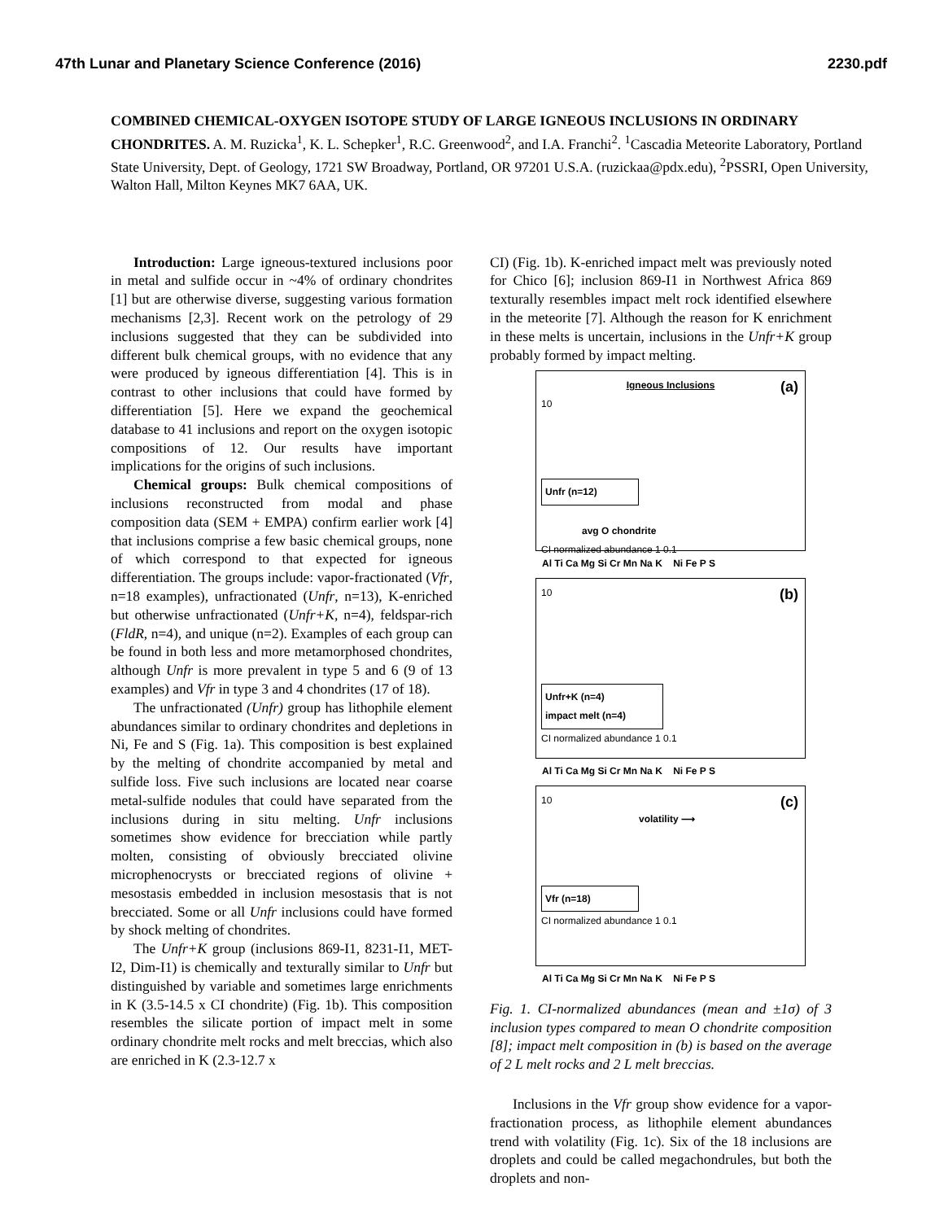47th Lunar and Planetary Science Conference (2016) 2230.pdf
COMBINED CHEMICAL-OXYGEN ISOTOPE STUDY OF LARGE IGNEOUS INCLUSIONS IN ORDINARY CHONDRITES. A. M. Ruzicka<sup>1</sup>, K. L. Schepker<sup>1</sup>, R.C. Greenwood<sup>2</sup>, and I.A. Franchi<sup>2</sup>. <sup>1</sup>Cascadia Meteorite Laboratory, Portland State University, Dept. of Geology, 1721 SW Broadway, Portland, OR 97201 U.S.A. (ruzickaa@pdx.edu), <sup>2</sup>PSSRI, Open University, Walton Hall, Milton Keynes MK7 6AA, UK.
Introduction: Large igneous-textured inclusions poor in metal and sulfide occur in ~4% of ordinary chondrites [1] but are otherwise diverse, suggesting various formation mechanisms [2,3]. Recent work on the petrology of 29 inclusions suggested that they can be subdivided into different bulk chemical groups, with no evidence that any were produced by igneous differentiation [4]. This is in contrast to other inclusions that could have formed by differentiation [5]. Here we expand the geochemical database to 41 inclusions and report on the oxygen isotopic compositions of 12. Our results have important implications for the origins of such inclusions.
Chemical groups: Bulk chemical compositions of inclusions reconstructed from modal and phase composition data (SEM + EMPA) confirm earlier work [4] that inclusions comprise a few basic chemical groups, none of which correspond to that expected for igneous differentiation. The groups include: vapor-fractionated (Vfr, n=18 examples), unfractionated (Unfr, n=13), K-enriched but otherwise unfractionated (Unfr+K, n=4), feldspar-rich (FldR, n=4), and unique (n=2). Examples of each group can be found in both less and more metamorphosed chondrites, although Unfr is more prevalent in type 5 and 6 (9 of 13 examples) and Vfr in type 3 and 4 chondrites (17 of 18).
The unfractionated (Unfr) group has lithophile element abundances similar to ordinary chondrites and depletions in Ni, Fe and S (Fig. 1a). This composition is best explained by the melting of chondrite accompanied by metal and sulfide loss. Five such inclusions are located near coarse metal-sulfide nodules that could have separated from the inclusions during in situ melting. Unfr inclusions sometimes show evidence for brecciation while partly molten, consisting of obviously brecciated olivine microphenocrysts or brecciated regions of olivine + mesostasis embedded in inclusion mesostasis that is not brecciated. Some or all Unfr inclusions could have formed by shock melting of chondrites.
The Unfr+K group (inclusions 869-I1, 8231-I1, MET-I2, Dim-I1) is chemically and texturally similar to Unfr but distinguished by variable and sometimes large enrichments in K (3.5-14.5 x CI chondrite) (Fig. 1b). This composition resembles the silicate portion of impact melt in some ordinary chondrite melt rocks and melt breccias, which also are enriched in K (2.3-12.7 x
CI) (Fig. 1b). K-enriched impact melt was previously noted for Chico [6]; inclusion 869-I1 in Northwest Africa 869 texturally resembles impact melt rock identified elsewhere in the meteorite [7]. Although the reason for K enrichment in these melts is uncertain, inclusions in the Unfr+K group probably formed by impact melting.
Igneous Inclusions
(a)
10
Unfr (n=12)
avg O chondrite
CI normalized abundance 1 0.1
Al Ti Ca Mg Si Cr Mn Na K Ni Fe P S
(b)
10
Unfr+K (n=4)
impact melt (n=4)
CI normalized abundance 1 0.1
Al Ti Ca Mg Si Cr Mn Na K Ni Fe P S
(c)
10
volatility ⟶
Vfr (n=18)
CI normalized abundance 1 0.1
Al Ti Ca Mg Si Cr Mn Na K Ni Fe P S
Fig. 1. CI-normalized abundances (mean and ±1σ) of 3 inclusion types compared to mean O chondrite composition [8]; impact melt composition in (b) is based on the average of 2 L melt rocks and 2 L melt breccias.
Inclusions in the Vfr group show evidence for a vapor-fractionation process, as lithophile element abundances trend with volatility (Fig. 1c). Six of the 18 inclusions are droplets and could be called megachondrules, but both the droplets and non-